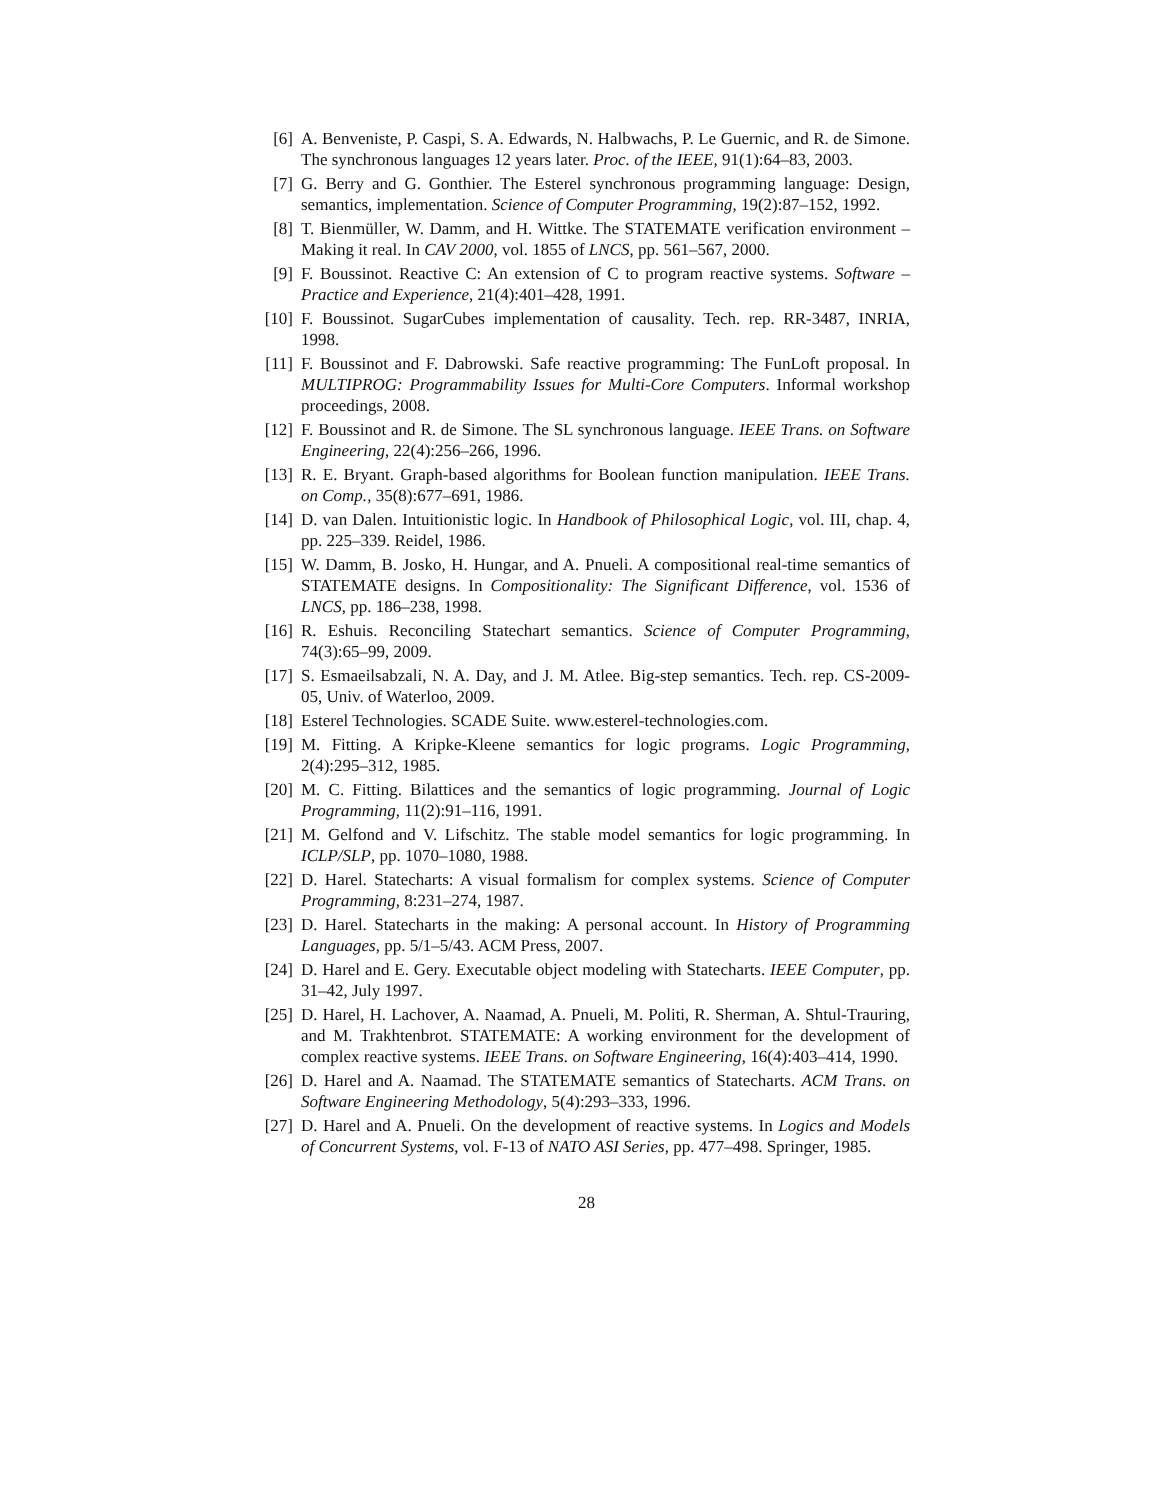[6] A. Benveniste, P. Caspi, S. A. Edwards, N. Halbwachs, P. Le Guernic, and R. de Simone. The synchronous languages 12 years later. Proc. of the IEEE, 91(1):64–83, 2003.
[7] G. Berry and G. Gonthier. The Esterel synchronous programming language: Design, semantics, implementation. Science of Computer Programming, 19(2):87–152, 1992.
[8] T. Bienmüller, W. Damm, and H. Wittke. The STATEMATE verification environment – Making it real. In CAV 2000, vol. 1855 of LNCS, pp. 561–567, 2000.
[9] F. Boussinot. Reactive C: An extension of C to program reactive systems. Software – Practice and Experience, 21(4):401–428, 1991.
[10] F. Boussinot. SugarCubes implementation of causality. Tech. rep. RR-3487, INRIA, 1998.
[11] F. Boussinot and F. Dabrowski. Safe reactive programming: The FunLoft proposal. In MULTIPROG: Programmability Issues for Multi-Core Computers. Informal workshop proceedings, 2008.
[12] F. Boussinot and R. de Simone. The SL synchronous language. IEEE Trans. on Software Engineering, 22(4):256–266, 1996.
[13] R. E. Bryant. Graph-based algorithms for Boolean function manipulation. IEEE Trans. on Comp., 35(8):677–691, 1986.
[14] D. van Dalen. Intuitionistic logic. In Handbook of Philosophical Logic, vol. III, chap. 4, pp. 225–339. Reidel, 1986.
[15] W. Damm, B. Josko, H. Hungar, and A. Pnueli. A compositional real-time semantics of STATEMATE designs. In Compositionality: The Significant Difference, vol. 1536 of LNCS, pp. 186–238, 1998.
[16] R. Eshuis. Reconciling Statechart semantics. Science of Computer Programming, 74(3):65–99, 2009.
[17] S. Esmaeilsabzali, N. A. Day, and J. M. Atlee. Big-step semantics. Tech. rep. CS-2009-05, Univ. of Waterloo, 2009.
[18] Esterel Technologies. SCADE Suite. www.esterel-technologies.com.
[19] M. Fitting. A Kripke-Kleene semantics for logic programs. Logic Programming, 2(4):295–312, 1985.
[20] M. C. Fitting. Bilattices and the semantics of logic programming. Journal of Logic Programming, 11(2):91–116, 1991.
[21] M. Gelfond and V. Lifschitz. The stable model semantics for logic programming. In ICLP/SLP, pp. 1070–1080, 1988.
[22] D. Harel. Statecharts: A visual formalism for complex systems. Science of Computer Programming, 8:231–274, 1987.
[23] D. Harel. Statecharts in the making: A personal account. In History of Programming Languages, pp. 5/1–5/43. ACM Press, 2007.
[24] D. Harel and E. Gery. Executable object modeling with Statecharts. IEEE Computer, pp. 31–42, July 1997.
[25] D. Harel, H. Lachover, A. Naamad, A. Pnueli, M. Politi, R. Sherman, A. Shtul-Trauring, and M. Trakhtenbrot. STATEMATE: A working environment for the development of complex reactive systems. IEEE Trans. on Software Engineering, 16(4):403–414, 1990.
[26] D. Harel and A. Naamad. The STATEMATE semantics of Statecharts. ACM Trans. on Software Engineering Methodology, 5(4):293–333, 1996.
[27] D. Harel and A. Pnueli. On the development of reactive systems. In Logics and Models of Concurrent Systems, vol. F-13 of NATO ASI Series, pp. 477–498. Springer, 1985.
28